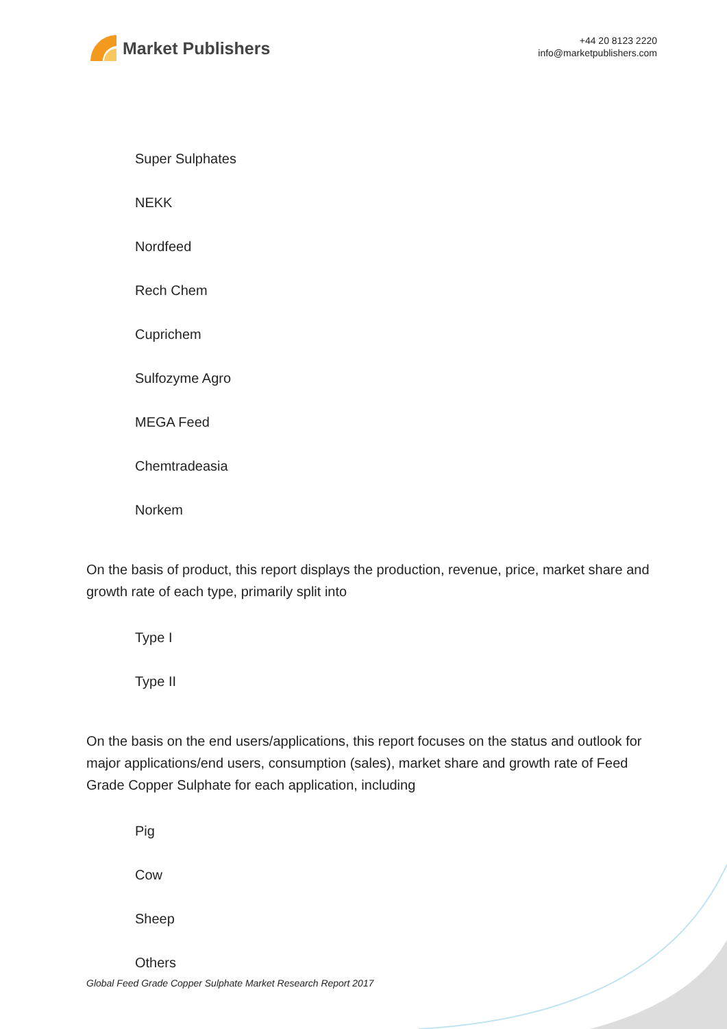Market Publishers
+44 20 8123 2220
info@marketpublishers.com
Super Sulphates
NEKK
Nordfeed
Rech Chem
Cuprichem
Sulfozyme Agro
MEGA Feed
Chemtradeasia
Norkem
On the basis of product, this report displays the production, revenue, price, market share and growth rate of each type, primarily split into
Type I
Type II
On the basis on the end users/applications, this report focuses on the status and outlook for major applications/end users, consumption (sales), market share and growth rate of Feed Grade Copper Sulphate for each application, including
Pig
Cow
Sheep
Others
Global Feed Grade Copper Sulphate Market Research Report 2017